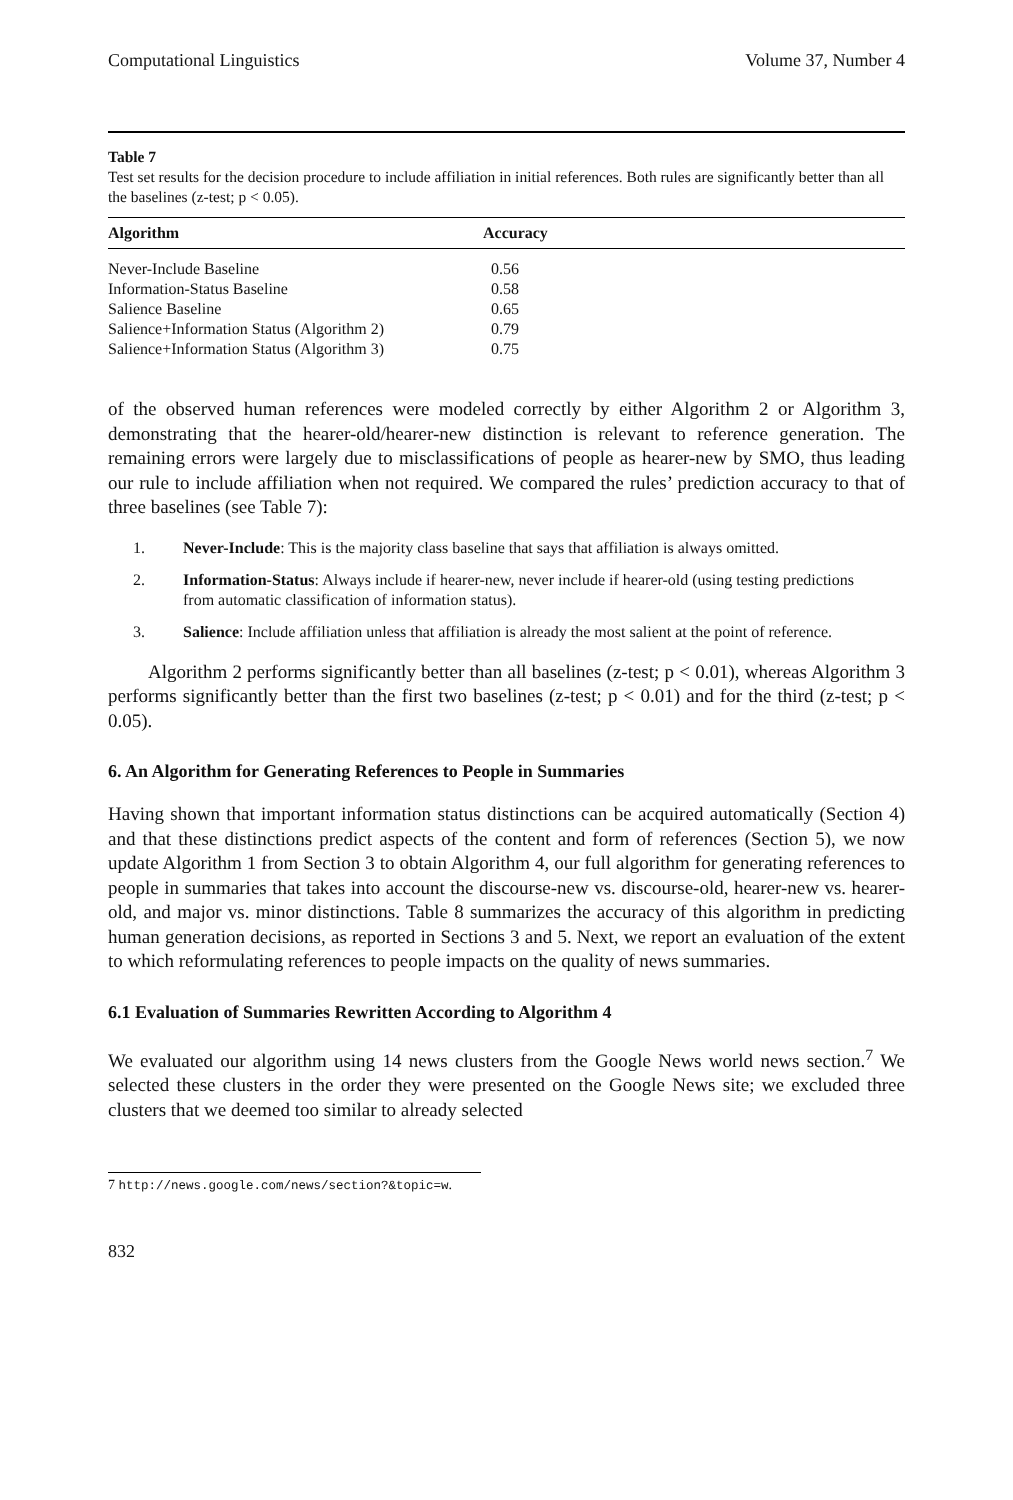Computational Linguistics Volume 37, Number 4
Table 7
Test set results for the decision procedure to include affiliation in initial references. Both rules are significantly better than all the baselines (z-test; p < 0.05).
| Algorithm | Accuracy |
| --- | --- |
| Never-Include Baseline | 0.56 |
| Information-Status Baseline | 0.58 |
| Salience Baseline | 0.65 |
| Salience+Information Status (Algorithm 2) | 0.79 |
| Salience+Information Status (Algorithm 3) | 0.75 |
of the observed human references were modeled correctly by either Algorithm 2 or Algorithm 3, demonstrating that the hearer-old/hearer-new distinction is relevant to reference generation. The remaining errors were largely due to misclassifications of people as hearer-new by SMO, thus leading our rule to include affiliation when not required. We compared the rules’ prediction accuracy to that of three baselines (see Table 7):
1. Never-Include: This is the majority class baseline that says that affiliation is always omitted.
2. Information-Status: Always include if hearer-new, never include if hearer-old (using testing predictions from automatic classification of information status).
3. Salience: Include affiliation unless that affiliation is already the most salient at the point of reference.
Algorithm 2 performs significantly better than all baselines (z-test; p < 0.01), whereas Algorithm 3 performs significantly better than the first two baselines (z-test; p < 0.01) and for the third (z-test; p < 0.05).
6. An Algorithm for Generating References to People in Summaries
Having shown that important information status distinctions can be acquired automatically (Section 4) and that these distinctions predict aspects of the content and form of references (Section 5), we now update Algorithm 1 from Section 3 to obtain Algorithm 4, our full algorithm for generating references to people in summaries that takes into account the discourse-new vs. discourse-old, hearer-new vs. hearer-old, and major vs. minor distinctions. Table 8 summarizes the accuracy of this algorithm in predicting human generation decisions, as reported in Sections 3 and 5. Next, we report an evaluation of the extent to which reformulating references to people impacts on the quality of news summaries.
6.1 Evaluation of Summaries Rewritten According to Algorithm 4
We evaluated our algorithm using 14 news clusters from the Google News world news section.<sup>7</sup> We selected these clusters in the order they were presented on the Google News site; we excluded three clusters that we deemed too similar to already selected
7 http://news.google.com/news/section?&topic=w.
832